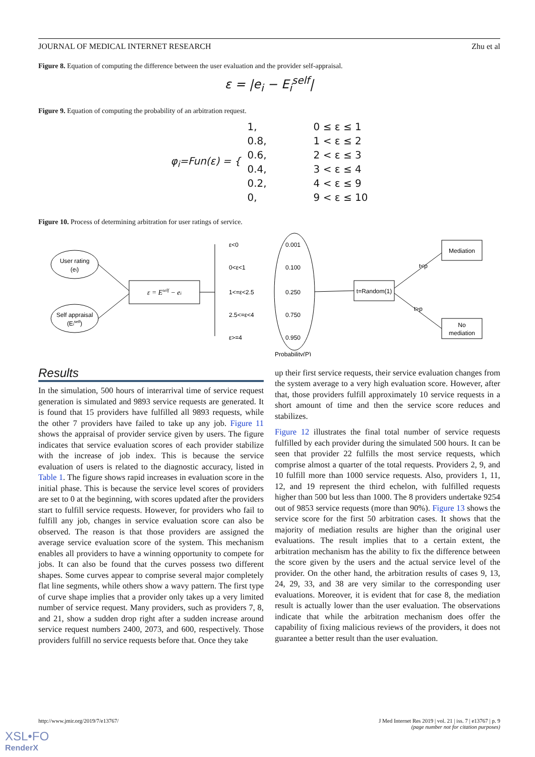JOURNAL OF MEDICAL INTERNET RESEARCH Zhu et al
Figure 8. Equation of computing the difference between the user evaluation and the provider self-appraisal.
ε = |e<sub>i</sub> − E<sub>i</sub><sup>self</sup>|
Figure 9. Equation of computing the probability of an arbitration request.
| φ<sub>i</sub>=Fun(ε) = { | 1, | 0 ≤ ε ≤ 1 |
| | 0.8, | 1 < ε ≤ 2 |
| | 0.6, | 2 < ε ≤ 3 |
| | 0.4, | 3 < ε ≤ 4 |
| | 0.2, | 4 < ε ≤ 9 |
| | 0, | 9 < ε ≤ 10 |
Figure 10. Process of determining arbitration for user ratings of service.
User rating
(ei)
Self appraisal
(Eiself)
ε = Eself − ei
ε<0
0<ε<1
1<=ε<2.5
2.5<=ε<4
ε>=4
0.001
0.100
0.250
0.750
0.950
Probability(P)
t=Random(1)
t<p
t>p
Mediation
No
mediation
Results
In the simulation, 500 hours of interarrival time of service request generation is simulated and 9893 service requests are generated. It is found that 15 providers have fulfilled all 9893 requests, while the other 7 providers have failed to take up any job. Figure 11 shows the appraisal of provider service given by users. The figure indicates that service evaluation scores of each provider stabilize with the increase of job index. This is because the service evaluation of users is related to the diagnostic accuracy, listed in Table 1. The figure shows rapid increases in evaluation score in the initial phase. This is because the service level scores of providers are set to 0 at the beginning, with scores updated after the providers start to fulfill service requests. However, for providers who fail to fulfill any job, changes in service evaluation score can also be observed. The reason is that those providers are assigned the average service evaluation score of the system. This mechanism enables all providers to have a winning opportunity to compete for jobs. It can also be found that the curves possess two different shapes. Some curves appear to comprise several major completely flat line segments, while others show a wavy pattern. The first type of curve shape implies that a provider only takes up a very limited number of service request. Many providers, such as providers 7, 8, and 21, show a sudden drop right after a sudden increase around service request numbers 2400, 2073, and 600, respectively. Those providers fulfill no service requests before that. Once they take
up their first service requests, their service evaluation changes from the system average to a very high evaluation score. However, after that, those providers fulfill approximately 10 service requests in a short amount of time and then the service score reduces and stabilizes.
Figure 12 illustrates the final total number of service requests fulfilled by each provider during the simulated 500 hours. It can be seen that provider 22 fulfills the most service requests, which comprise almost a quarter of the total requests. Providers 2, 9, and 10 fulfill more than 1000 service requests. Also, providers 1, 11, 12, and 19 represent the third echelon, with fulfilled requests higher than 500 but less than 1000. The 8 providers undertake 9254 out of 9853 service requests (more than 90%). Figure 13 shows the service score for the first 50 arbitration cases. It shows that the majority of mediation results are higher than the original user evaluations. The result implies that to a certain extent, the arbitration mechanism has the ability to fix the difference between the score given by the users and the actual service level of the provider. On the other hand, the arbitration results of cases 9, 13, 24, 29, 33, and 38 are very similar to the corresponding user evaluations. Moreover, it is evident that for case 8, the mediation result is actually lower than the user evaluation. The observations indicate that while the arbitration mechanism does offer the capability of fixing malicious reviews of the providers, it does not guarantee a better result than the user evaluation.
http://www.jmir.org/2019/7/e13767/ J Med Internet Res 2019 | vol. 21 | iss. 7 | e13767 | p. 9
(page number not for citation purposes)
XSL•FO
RenderX